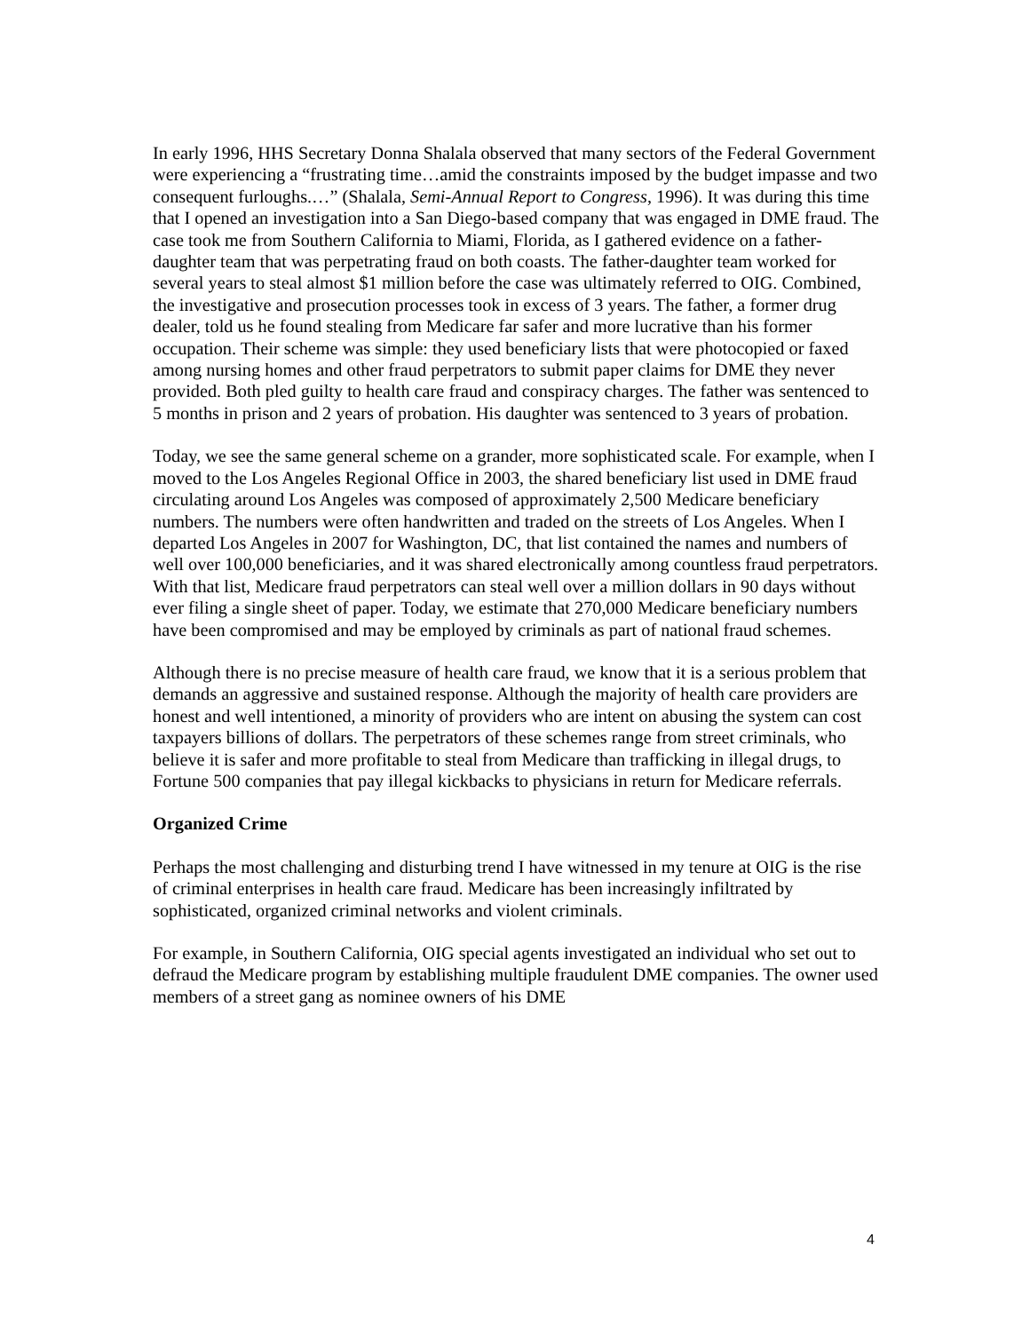In early 1996, HHS Secretary Donna Shalala observed that many sectors of the Federal Government were experiencing a “frustrating time…amid the constraints imposed by the budget impasse and two consequent furloughs.…” (Shalala, Semi-Annual Report to Congress, 1996). It was during this time that I opened an investigation into a San Diego-based company that was engaged in DME fraud. The case took me from Southern California to Miami, Florida, as I gathered evidence on a father-daughter team that was perpetrating fraud on both coasts. The father-daughter team worked for several years to steal almost $1 million before the case was ultimately referred to OIG. Combined, the investigative and prosecution processes took in excess of 3 years. The father, a former drug dealer, told us he found stealing from Medicare far safer and more lucrative than his former occupation. Their scheme was simple: they used beneficiary lists that were photocopied or faxed among nursing homes and other fraud perpetrators to submit paper claims for DME they never provided. Both pled guilty to health care fraud and conspiracy charges. The father was sentenced to 5 months in prison and 2 years of probation. His daughter was sentenced to 3 years of probation.
Today, we see the same general scheme on a grander, more sophisticated scale. For example, when I moved to the Los Angeles Regional Office in 2003, the shared beneficiary list used in DME fraud circulating around Los Angeles was composed of approximately 2,500 Medicare beneficiary numbers. The numbers were often handwritten and traded on the streets of Los Angeles. When I departed Los Angeles in 2007 for Washington, DC, that list contained the names and numbers of well over 100,000 beneficiaries, and it was shared electronically among countless fraud perpetrators. With that list, Medicare fraud perpetrators can steal well over a million dollars in 90 days without ever filing a single sheet of paper. Today, we estimate that 270,000 Medicare beneficiary numbers have been compromised and may be employed by criminals as part of national fraud schemes.
Although there is no precise measure of health care fraud, we know that it is a serious problem that demands an aggressive and sustained response. Although the majority of health care providers are honest and well intentioned, a minority of providers who are intent on abusing the system can cost taxpayers billions of dollars. The perpetrators of these schemes range from street criminals, who believe it is safer and more profitable to steal from Medicare than trafficking in illegal drugs, to Fortune 500 companies that pay illegal kickbacks to physicians in return for Medicare referrals.
Organized Crime
Perhaps the most challenging and disturbing trend I have witnessed in my tenure at OIG is the rise of criminal enterprises in health care fraud. Medicare has been increasingly infiltrated by sophisticated, organized criminal networks and violent criminals.
For example, in Southern California, OIG special agents investigated an individual who set out to defraud the Medicare program by establishing multiple fraudulent DME companies. The owner used members of a street gang as nominee owners of his DME
4